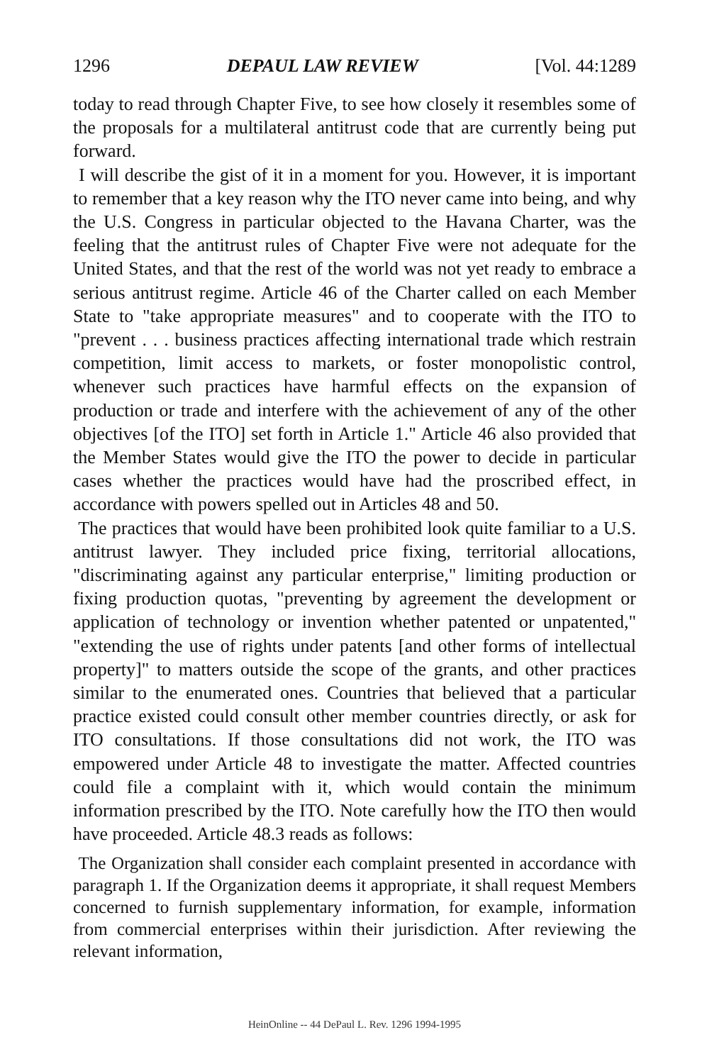1296 DEPAUL LAW REVIEW [Vol. 44:1289
today to read through Chapter Five, to see how closely it resembles some of the proposals for a multilateral antitrust code that are currently being put forward.
I will describe the gist of it in a moment for you. However, it is important to remember that a key reason why the ITO never came into being, and why the U.S. Congress in particular objected to the Havana Charter, was the feeling that the antitrust rules of Chapter Five were not adequate for the United States, and that the rest of the world was not yet ready to embrace a serious antitrust regime. Article 46 of the Charter called on each Member State to "take appropriate measures" and to cooperate with the ITO to "prevent . . . business practices affecting international trade which restrain competition, limit access to markets, or foster monopolistic control, whenever such practices have harmful effects on the expansion of production or trade and interfere with the achievement of any of the other objectives [of the ITO] set forth in Article 1." Article 46 also provided that the Member States would give the ITO the power to decide in particular cases whether the practices would have had the proscribed effect, in accordance with powers spelled out in Articles 48 and 50.
The practices that would have been prohibited look quite familiar to a U.S. antitrust lawyer. They included price fixing, territorial allocations, "discriminating against any particular enterprise," limiting production or fixing production quotas, "preventing by agreement the development or application of technology or invention whether patented or unpatented," "extending the use of rights under patents [and other forms of intellectual property]" to matters outside the scope of the grants, and other practices similar to the enumerated ones. Countries that believed that a particular practice existed could consult other member countries directly, or ask for ITO consultations. If those consultations did not work, the ITO was empowered under Article 48 to investigate the matter. Affected countries could file a complaint with it, which would contain the minimum information prescribed by the ITO. Note carefully how the ITO then would have proceeded. Article 48.3 reads as follows:
The Organization shall consider each complaint presented in accordance with paragraph 1. If the Organization deems it appropriate, it shall request Members concerned to furnish supplementary information, for example, information from commercial enterprises within their jurisdiction. After reviewing the relevant information,
HeinOnline -- 44 DePaul L. Rev. 1296 1994-1995